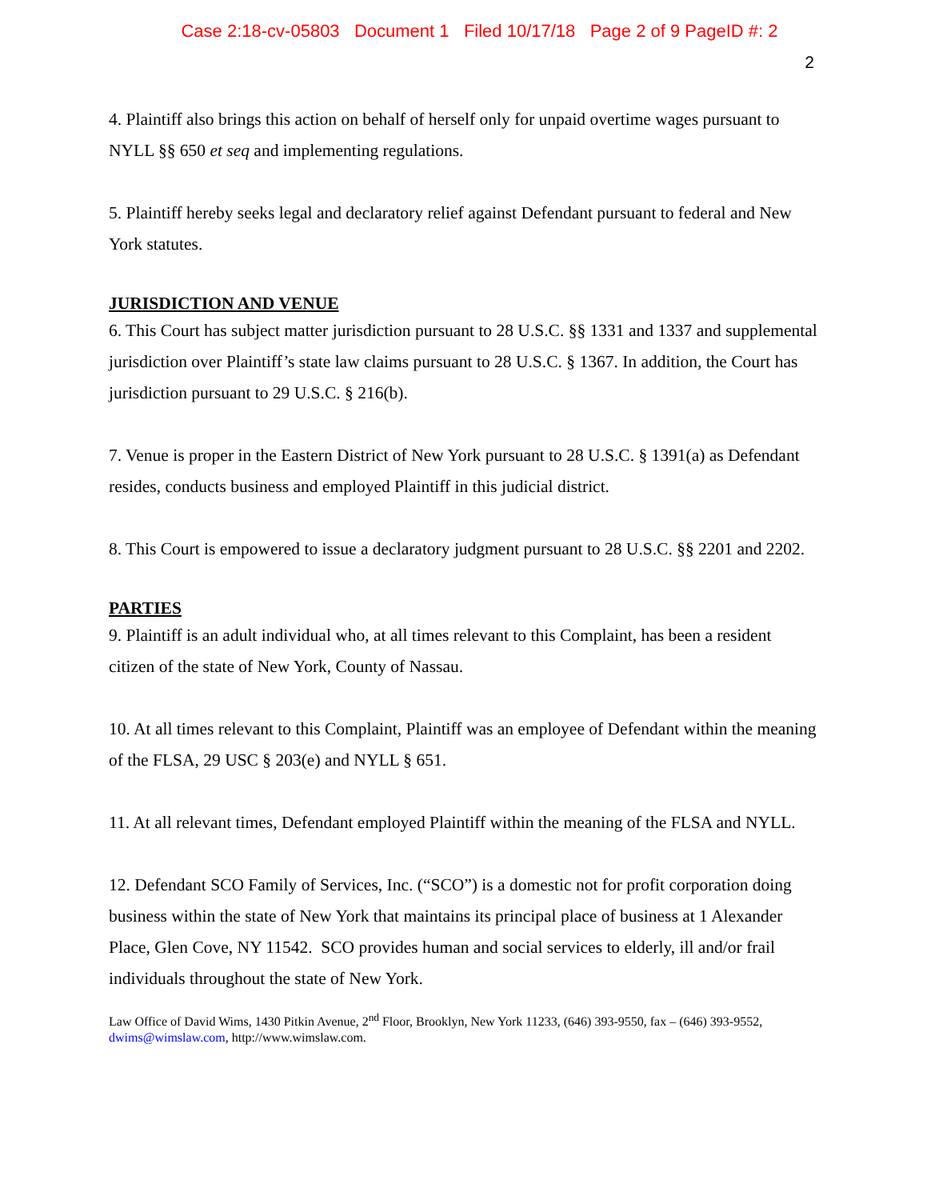Case 2:18-cv-05803 Document 1 Filed 10/17/18 Page 2 of 9 PageID #: 2
2
4. Plaintiff also brings this action on behalf of herself only for unpaid overtime wages pursuant to NYLL §§ 650 et seq and implementing regulations.
5. Plaintiff hereby seeks legal and declaratory relief against Defendant pursuant to federal and New York statutes.
JURISDICTION AND VENUE
6. This Court has subject matter jurisdiction pursuant to 28 U.S.C. §§ 1331 and 1337 and supplemental jurisdiction over Plaintiff’s state law claims pursuant to 28 U.S.C. § 1367. In addition, the Court has jurisdiction pursuant to 29 U.S.C. § 216(b).
7. Venue is proper in the Eastern District of New York pursuant to 28 U.S.C. § 1391(a) as Defendant resides, conducts business and employed Plaintiff in this judicial district.
8. This Court is empowered to issue a declaratory judgment pursuant to 28 U.S.C. §§ 2201 and 2202.
PARTIES
9. Plaintiff is an adult individual who, at all times relevant to this Complaint, has been a resident citizen of the state of New York, County of Nassau.
10. At all times relevant to this Complaint, Plaintiff was an employee of Defendant within the meaning of the FLSA, 29 USC § 203(e) and NYLL § 651.
11. At all relevant times, Defendant employed Plaintiff within the meaning of the FLSA and NYLL.
12. Defendant SCO Family of Services, Inc. (“SCO”) is a domestic not for profit corporation doing business within the state of New York that maintains its principal place of business at 1 Alexander Place, Glen Cove, NY 11542. SCO provides human and social services to elderly, ill and/or frail individuals throughout the state of New York.
Law Office of David Wims, 1430 Pitkin Avenue, 2<sup>nd</sup> Floor, Brooklyn, New York 11233, (646) 393-9550, fax – (646) 393-9552, dwims@wimslaw.com, http://www.wimslaw.com.